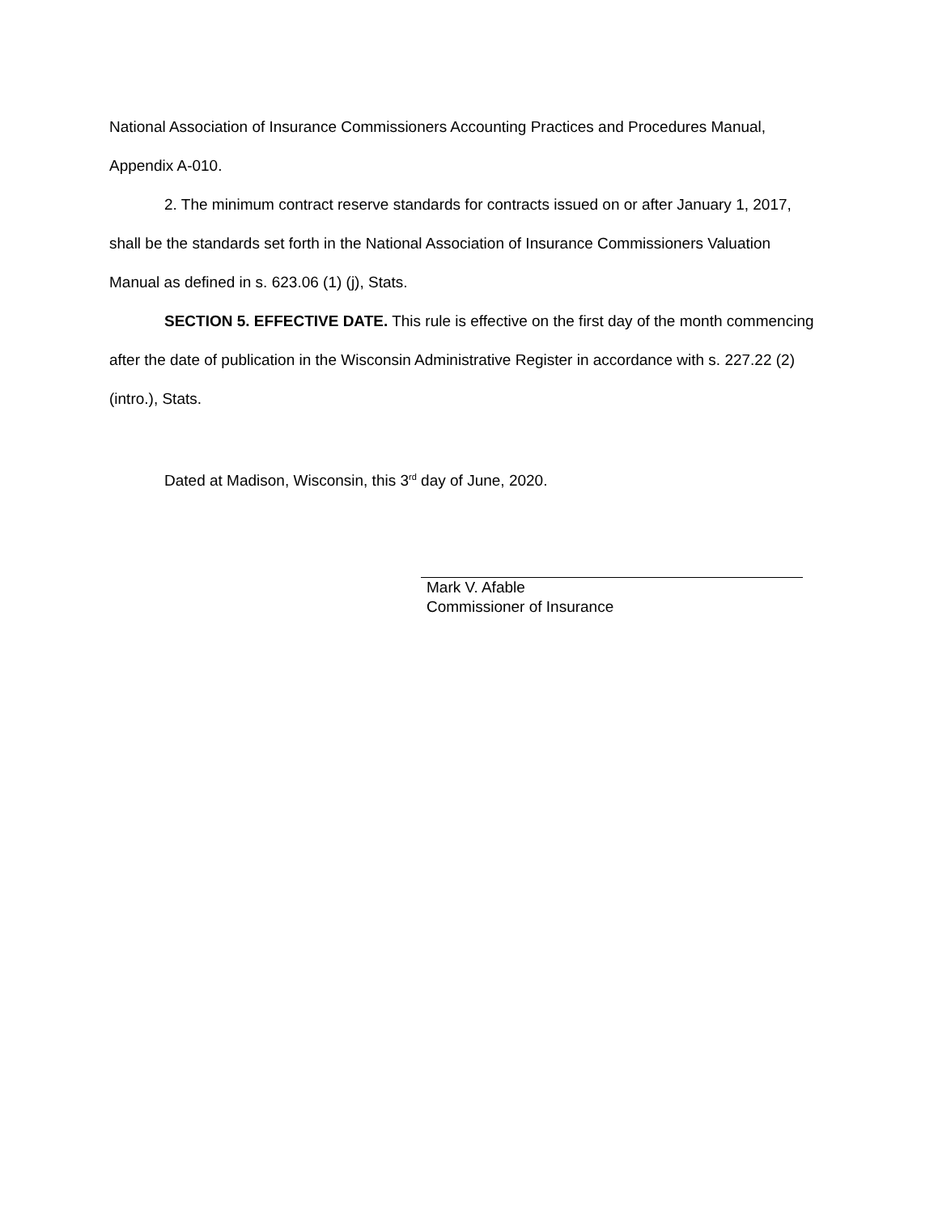National Association of Insurance Commissioners Accounting Practices and Procedures Manual, Appendix A-010.
2. The minimum contract reserve standards for contracts issued on or after January 1, 2017, shall be the standards set forth in the National Association of Insurance Commissioners Valuation Manual as defined in s. 623.06 (1) (j), Stats.
SECTION 5. EFFECTIVE DATE. This rule is effective on the first day of the month commencing after the date of publication in the Wisconsin Administrative Register in accordance with s. 227.22 (2) (intro.), Stats.
Dated at Madison, Wisconsin, this 3<sup>rd</sup> day of June, 2020.
Mark V. Afable
Commissioner of Insurance